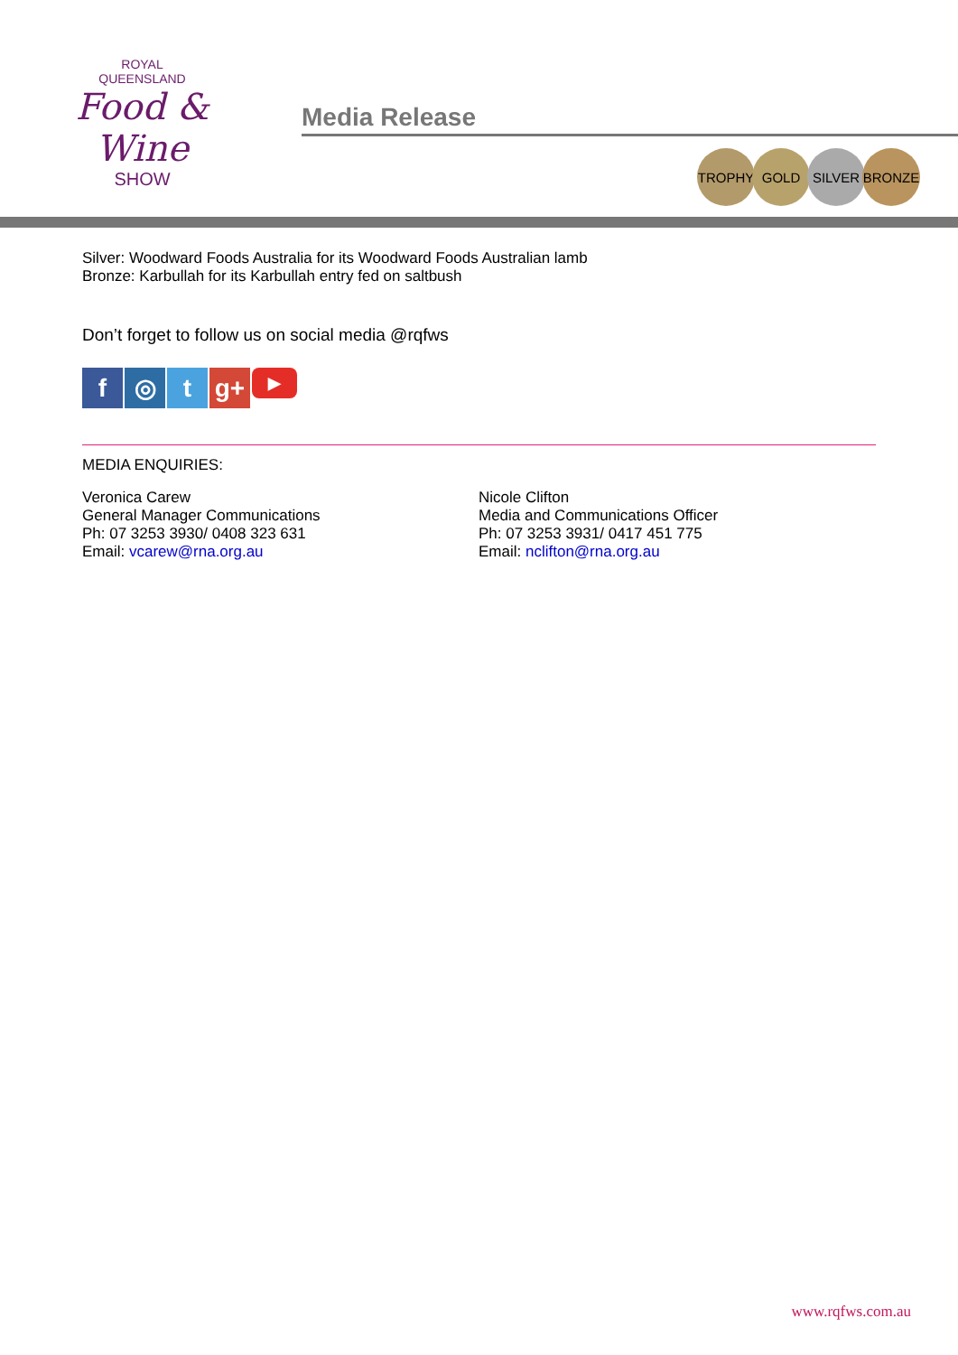ROYAL
QUEENSLAND
Food & Wine
SHOW
Media Release
TROPHY GOLD SILVER BRONZE
Silver: Woodward Foods Australia for its Woodward Foods Australian lamb
Bronze: Karbullah for its Karbullah entry fed on saltbush
Don’t forget to follow us on social media @rqfws
f ◎ t g+
▶
MEDIA ENQUIRIES:
Veronica Carew
General Manager Communications
Ph: 07 3253 3930/ 0408 323 631
Email: vcarew@rna.org.au
Nicole Clifton
Media and Communications Officer
Ph: 07 3253 3931/ 0417 451 775
Email: nclifton@rna.org.au
www.rqfws.com.au